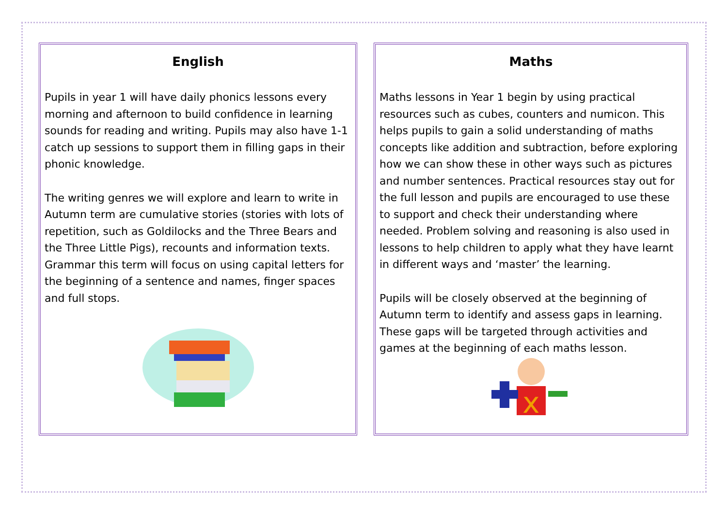English
Pupils in year 1 will have daily phonics lessons every morning and afternoon to build confidence in learning sounds for reading and writing. Pupils may also have 1-1 catch up sessions to support them in filling gaps in their phonic knowledge.
The writing genres we will explore and learn to write in Autumn term are cumulative stories (stories with lots of repetition, such as Goldilocks and the Three Bears and the Three Little Pigs), recounts and information texts. Grammar this term will focus on using capital letters for the beginning of a sentence and names, finger spaces and full stops.
Maths
Maths lessons in Year 1 begin by using practical resources such as cubes, counters and numicon. This helps pupils to gain a solid understanding of maths concepts like addition and subtraction, before exploring how we can show these in other ways such as pictures and number sentences. Practical resources stay out for the full lesson and pupils are encouraged to use these to support and check their understanding where needed. Problem solving and reasoning is also used in lessons to help children to apply what they have learnt in different ways and ‘master’ the learning.
Pupils will be closely observed at the beginning of Autumn term to identify and assess gaps in learning. These gaps will be targeted through activities and games at the beginning of each maths lesson.
x